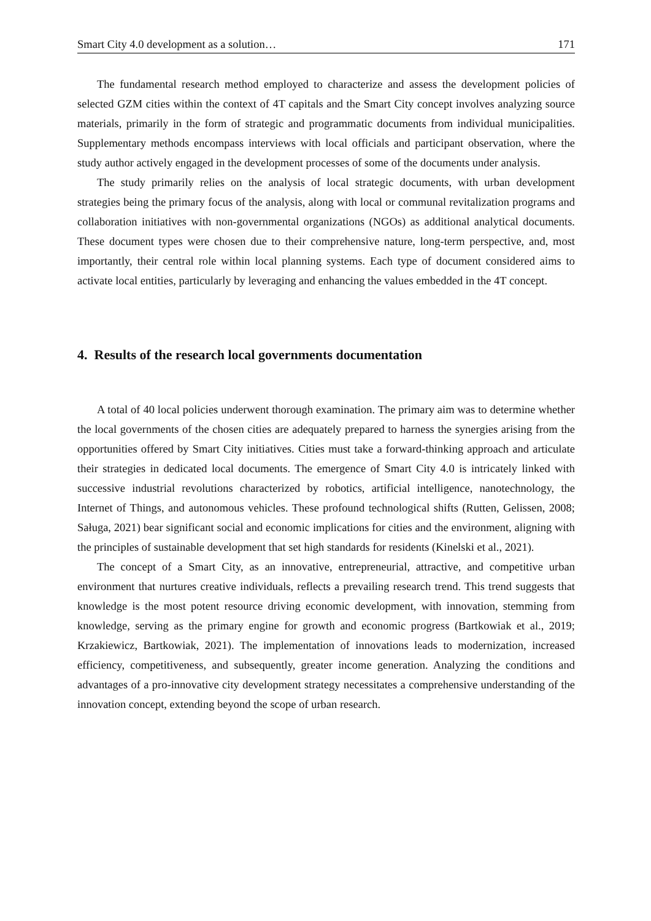Smart City 4.0 development as a solution… 171
The fundamental research method employed to characterize and assess the development policies of selected GZM cities within the context of 4T capitals and the Smart City concept involves analyzing source materials, primarily in the form of strategic and programmatic documents from individual municipalities. Supplementary methods encompass interviews with local officials and participant observation, where the study author actively engaged in the development processes of some of the documents under analysis.
The study primarily relies on the analysis of local strategic documents, with urban development strategies being the primary focus of the analysis, along with local or communal revitalization programs and collaboration initiatives with non-governmental organizations (NGOs) as additional analytical documents. These document types were chosen due to their comprehensive nature, long-term perspective, and, most importantly, their central role within local planning systems. Each type of document considered aims to activate local entities, particularly by leveraging and enhancing the values embedded in the 4T concept.
4. Results of the research local governments documentation
A total of 40 local policies underwent thorough examination. The primary aim was to determine whether the local governments of the chosen cities are adequately prepared to harness the synergies arising from the opportunities offered by Smart City initiatives. Cities must take a forward-thinking approach and articulate their strategies in dedicated local documents. The emergence of Smart City 4.0 is intricately linked with successive industrial revolutions characterized by robotics, artificial intelligence, nanotechnology, the Internet of Things, and autonomous vehicles. These profound technological shifts (Rutten, Gelissen, 2008; Saługa, 2021) bear significant social and economic implications for cities and the environment, aligning with the principles of sustainable development that set high standards for residents (Kinelski et al., 2021).
The concept of a Smart City, as an innovative, entrepreneurial, attractive, and competitive urban environment that nurtures creative individuals, reflects a prevailing research trend. This trend suggests that knowledge is the most potent resource driving economic development, with innovation, stemming from knowledge, serving as the primary engine for growth and economic progress (Bartkowiak et al., 2019; Krzakiewicz, Bartkowiak, 2021). The implementation of innovations leads to modernization, increased efficiency, competitiveness, and subsequently, greater income generation. Analyzing the conditions and advantages of a pro-innovative city development strategy necessitates a comprehensive understanding of the innovation concept, extending beyond the scope of urban research.